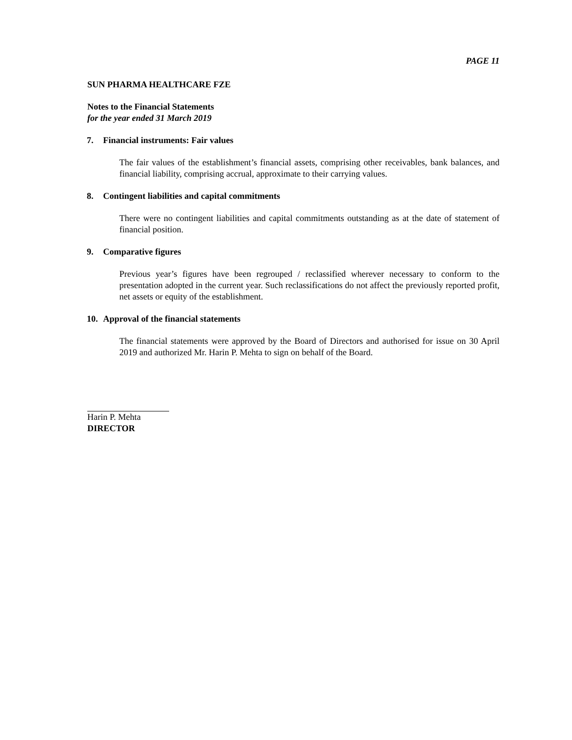PAGE 11
SUN PHARMA HEALTHCARE FZE
Notes to the Financial Statements
for the year ended 31 March 2019
7. Financial instruments: Fair values
The fair values of the establishment’s financial assets, comprising other receivables, bank balances, and financial liability, comprising accrual, approximate to their carrying values.
8. Contingent liabilities and capital commitments
There were no contingent liabilities and capital commitments outstanding as at the date of statement of financial position.
9. Comparative figures
Previous year’s figures have been regrouped / reclassified wherever necessary to conform to the presentation adopted in the current year. Such reclassifications do not affect the previously reported profit, net assets or equity of the establishment.
10. Approval of the financial statements
The financial statements were approved by the Board of Directors and authorised for issue on 30 April 2019 and authorized Mr. Harin P. Mehta to sign on behalf of the Board.
Harin P. Mehta
DIRECTOR